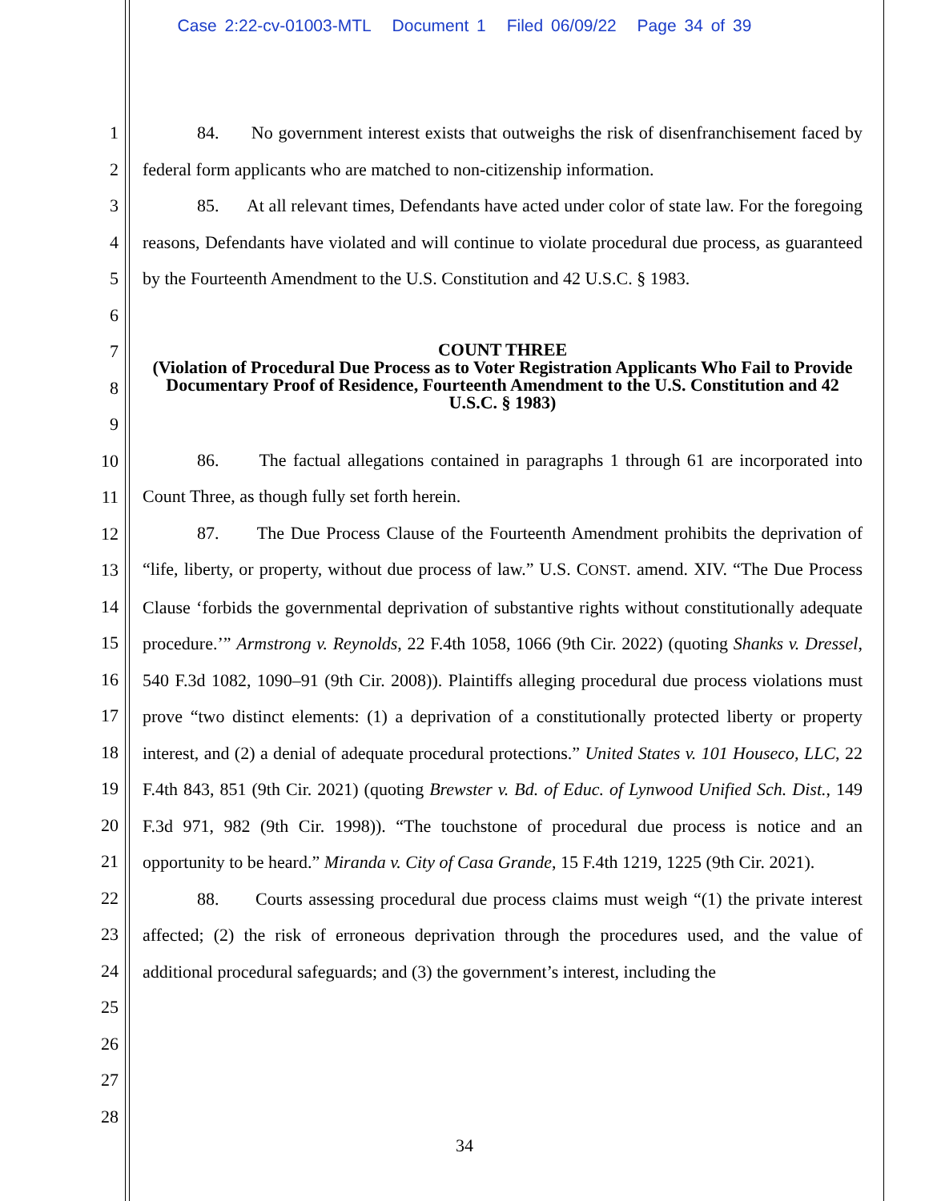Case 2:22-cv-01003-MTL Document 1 Filed 06/09/22 Page 34 of 39
1
2
3
4
5
6
7
8
9
10
11
12
13
14
15
16
17
18
19
20
21
22
23
24
25
26
27
28
84. No government interest exists that outweighs the risk of disenfranchisement faced by federal form applicants who are matched to non-citizenship information.
85. At all relevant times, Defendants have acted under color of state law. For the foregoing reasons, Defendants have violated and will continue to violate procedural due process, as guaranteed by the Fourteenth Amendment to the U.S. Constitution and 42 U.S.C. § 1983.
COUNT THREE
(Violation of Procedural Due Process as to Voter Registration Applicants Who Fail to Provide Documentary Proof of Residence, Fourteenth Amendment to the U.S. Constitution and 42 U.S.C. § 1983)
86. The factual allegations contained in paragraphs 1 through 61 are incorporated into Count Three, as though fully set forth herein.
87. The Due Process Clause of the Fourteenth Amendment prohibits the deprivation of “life, liberty, or property, without due process of law.” U.S. CONST. amend. XIV. “The Due Process Clause ‘forbids the governmental deprivation of substantive rights without constitutionally adequate procedure.’” Armstrong v. Reynolds, 22 F.4th 1058, 1066 (9th Cir. 2022) (quoting Shanks v. Dressel, 540 F.3d 1082, 1090–91 (9th Cir. 2008)). Plaintiffs alleging procedural due process violations must prove “two distinct elements: (1) a deprivation of a constitutionally protected liberty or property interest, and (2) a denial of adequate procedural protections.” United States v. 101 Houseco, LLC, 22 F.4th 843, 851 (9th Cir. 2021) (quoting Brewster v. Bd. of Educ. of Lynwood Unified Sch. Dist., 149 F.3d 971, 982 (9th Cir. 1998)). “The touchstone of procedural due process is notice and an opportunity to be heard.” Miranda v. City of Casa Grande, 15 F.4th 1219, 1225 (9th Cir. 2021).
88. Courts assessing procedural due process claims must weigh “(1) the private interest affected; (2) the risk of erroneous deprivation through the procedures used, and the value of additional procedural safeguards; and (3) the government’s interest, including the
34